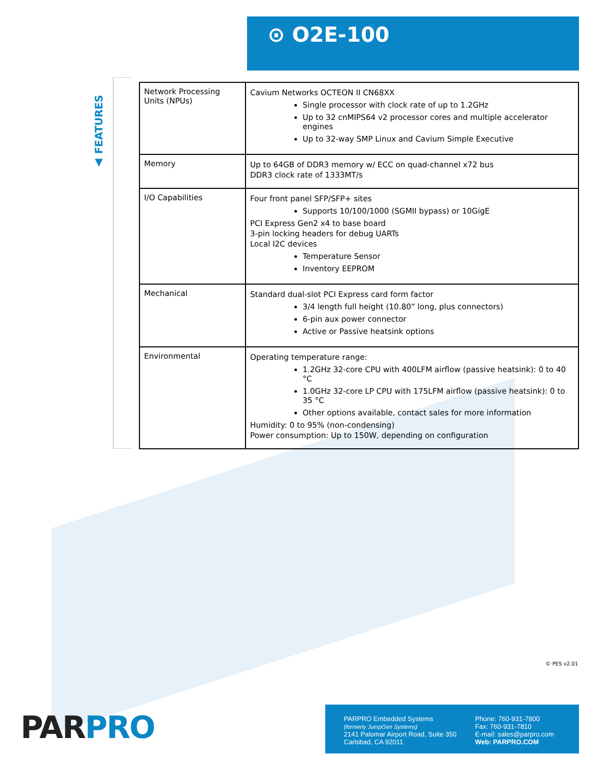⊙ O2E-100
▲ FEATURES
| Network Processing Units (NPUs) | Cavium Networks OCTEON II CN68XX Single processor with clock rate of up to 1.2GHz Up to 32 cnMIPS64 v2 processor cores and multiple accelerator engines Up to 32-way SMP Linux and Cavium Simple Executive |
| Memory | Up to 64GB of DDR3 memory w/ ECC on quad-channel x72 bus DDR3 clock rate of 1333MT/s |
| I/O Capabilities | Four front panel SFP/SFP+ sites Supports 10/100/1000 (SGMII bypass) or 10GigE PCI Express Gen2 x4 to base board 3-pin locking headers for debug UARTs Local I2C devices Temperature Sensor Inventory EEPROM |
| Mechanical | Standard dual-slot PCI Express card form factor 3/4 length full height (10.80” long, plus connectors) 6-pin aux power connector Active or Passive heatsink options |
| Environmental | Operating temperature range: 1.2GHz 32-core CPU with 400LFM airflow (passive heatsink): 0 to 40 °C 1.0GHz 32-core LP CPU with 175LFM airflow (passive heatsink): 0 to 35 °C Other options available, contact sales for more information Humidity: 0 to 95% (non-condensing) Power consumption: Up to 150W, depending on configuration |
© PES v2.01
PAR PRO
PARPRO Embedded Systems
(formerly JumpGen Systems)
2141 Palomar Airport Road, Suite 350
Carlsbad, CA 92011
Phone: 760-931-7800
Fax: 760-931-7810
E-mail: sales@parpro.com
Web: PARPRO.COM